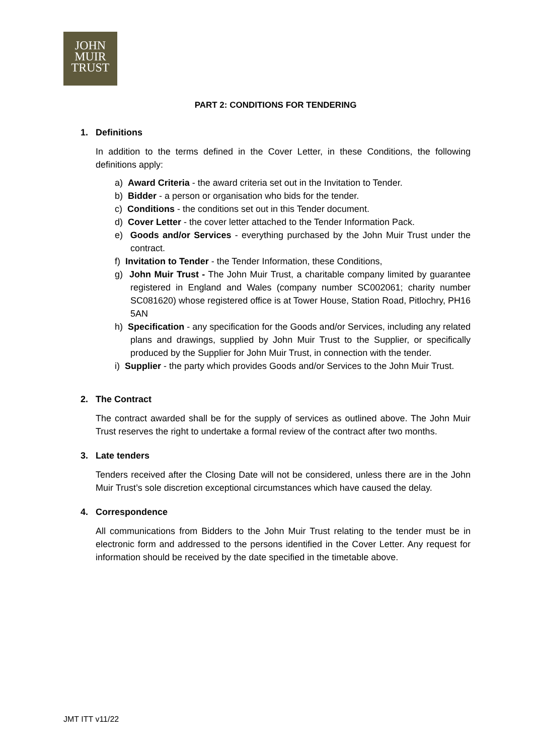JOHN
MUIR
TRUST
PART 2: CONDITIONS FOR TENDERING
1. Definitions
In addition to the terms defined in the Cover Letter, in these Conditions, the following definitions apply:
a) Award Criteria - the award criteria set out in the Invitation to Tender.
b) Bidder - a person or organisation who bids for the tender.
c) Conditions - the conditions set out in this Tender document.
d) Cover Letter - the cover letter attached to the Tender Information Pack.
e) Goods and/or Services - everything purchased by the John Muir Trust under the contract.
f) Invitation to Tender - the Tender Information, these Conditions,
g) John Muir Trust - The John Muir Trust, a charitable company limited by guarantee registered in England and Wales (company number SC002061; charity number SC081620) whose registered office is at Tower House, Station Road, Pitlochry, PH16 5AN
h) Specification - any specification for the Goods and/or Services, including any related plans and drawings, supplied by John Muir Trust to the Supplier, or specifically produced by the Supplier for John Muir Trust, in connection with the tender.
i) Supplier - the party which provides Goods and/or Services to the John Muir Trust.
2. The Contract
The contract awarded shall be for the supply of services as outlined above. The John Muir Trust reserves the right to undertake a formal review of the contract after two months.
3. Late tenders
Tenders received after the Closing Date will not be considered, unless there are in the John Muir Trust’s sole discretion exceptional circumstances which have caused the delay.
4. Correspondence
All communications from Bidders to the John Muir Trust relating to the tender must be in electronic form and addressed to the persons identified in the Cover Letter. Any request for information should be received by the date specified in the timetable above.
JMT ITT v11/22